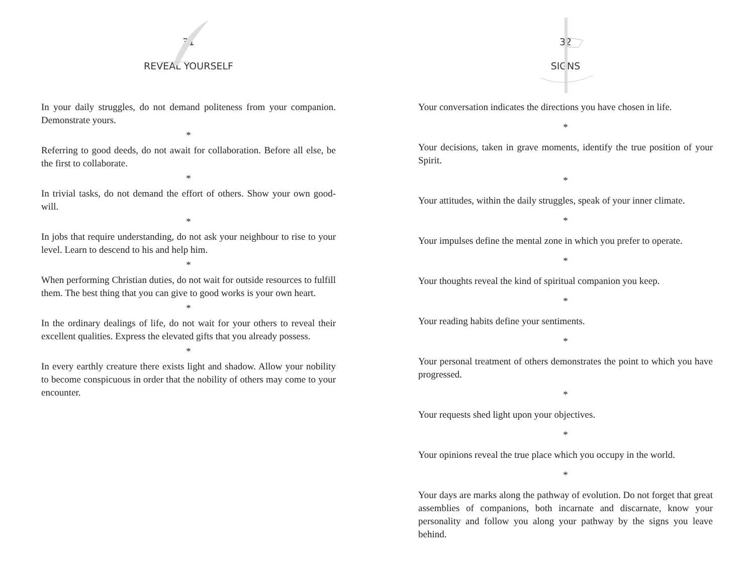31
REVEAL YOURSELF
In your daily struggles, do not demand politeness from your companion. Demonstrate yours.
*
Referring to good deeds, do not await for collaboration. Before all else, be the first to collaborate.
*
In trivial tasks, do not demand the effort of others. Show your own good-will.
*
In jobs that require understanding, do not ask your neighbour to rise to your level. Learn to descend to his and help him.
*
When performing Christian duties, do not wait for outside resources to fulfill them. The best thing that you can give to good works is your own heart.
*
In the ordinary dealings of life, do not wait for your others to reveal their excellent qualities. Express the elevated gifts that you already possess.
*
In every earthly creature there exists light and shadow. Allow your nobility to become conspicuous in order that the nobility of others may come to your encounter.
32
SIGNS
Your conversation indicates the directions you have chosen in life.
*
Your decisions, taken in grave moments, identify the true position of your Spirit.
*
Your attitudes, within the daily struggles, speak of your inner climate.
*
Your impulses define the mental zone in which you prefer to operate.
*
Your thoughts reveal the kind of spiritual companion you keep.
*
Your reading habits define your sentiments.
*
Your personal treatment of others demonstrates the point to which you have progressed.
*
Your requests shed light upon your objectives.
*
Your opinions reveal the true place which you occupy in the world.
*
Your days are marks along the pathway of evolution. Do not forget that great assemblies of companions, both incarnate and discarnate, know your personality and follow you along your pathway by the signs you leave behind.